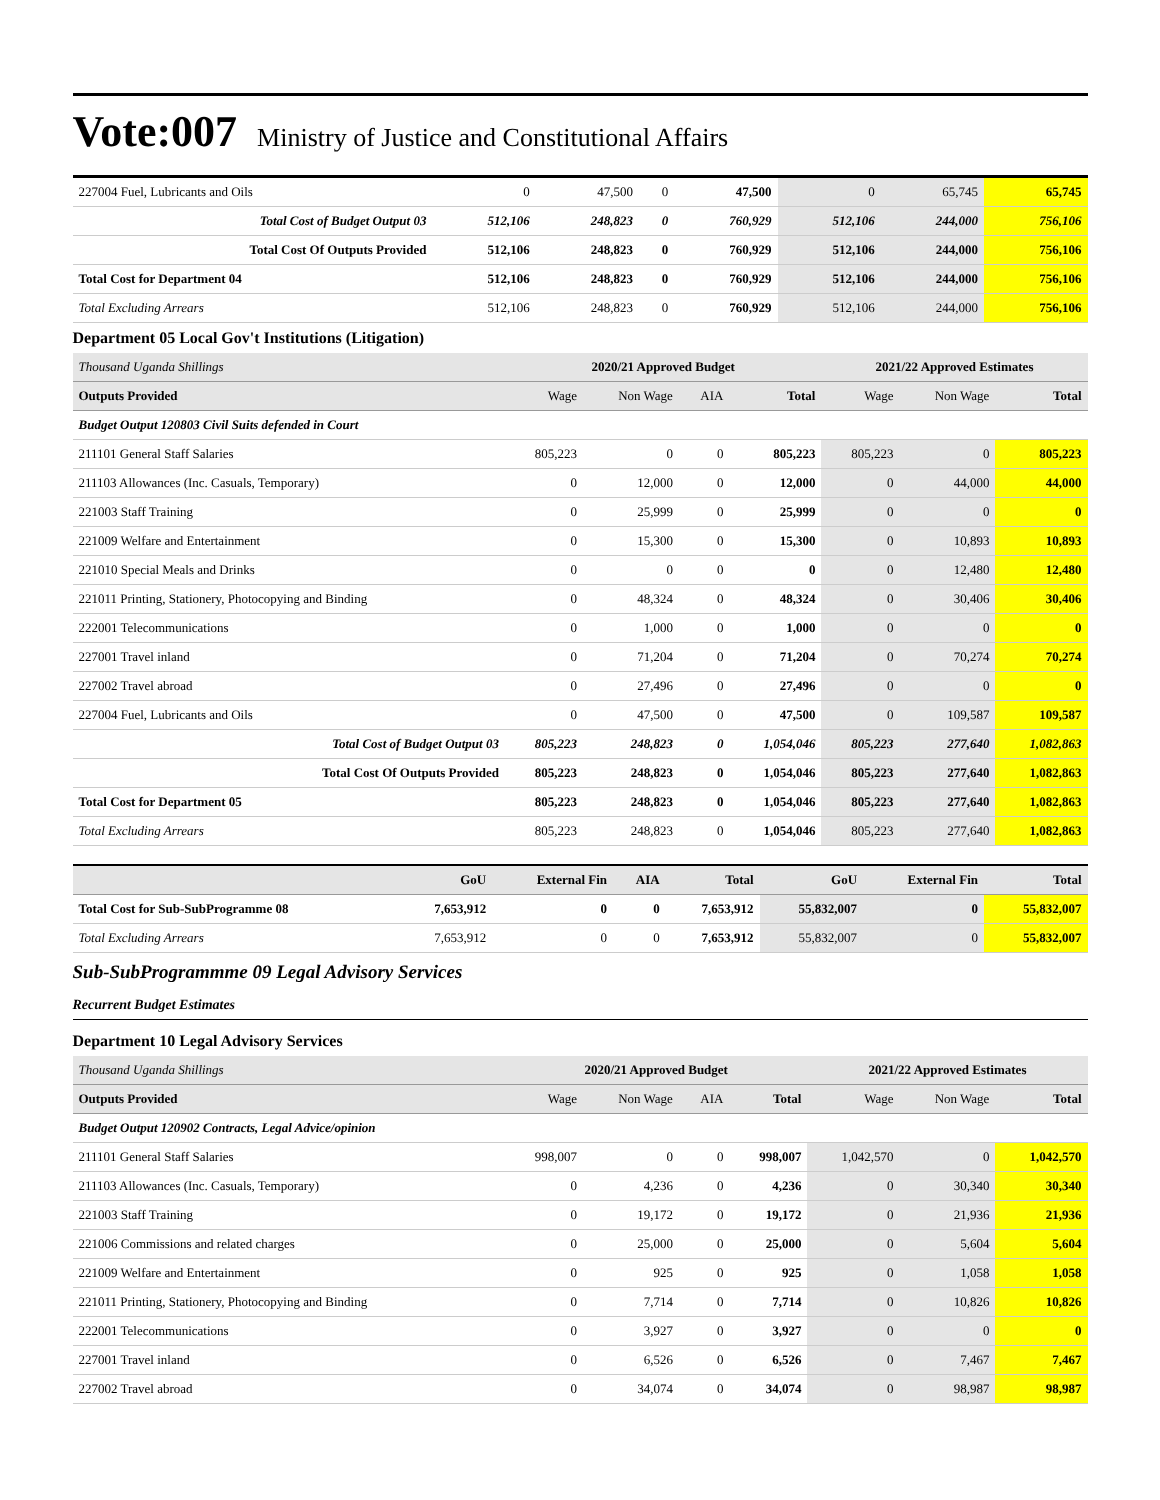Vote:007 Ministry of Justice and Constitutional Affairs
| 227004 Fuel, Lubricants and Oils | 0 | 47,500 | 0 | 47,500 | 0 | 65,745 | 65,745 |
| Total Cost of Budget Output 03 | 512,106 | 248,823 | 0 | 760,929 | 512,106 | 244,000 | 756,106 |
| Total Cost Of Outputs Provided | 512,106 | 248,823 | 0 | 760,929 | 512,106 | 244,000 | 756,106 |
| Total Cost for Department 04 | 512,106 | 248,823 | 0 | 760,929 | 512,106 | 244,000 | 756,106 |
| Total Excluding Arrears | 512,106 | 248,823 | 0 | 760,929 | 512,106 | 244,000 | 756,106 |
Department 05 Local Gov't Institutions (Litigation)
| Thousand Uganda Shillings | 2020/21 Approved Budget | | | | 2021/22 Approved Estimates | | |
| --- | --- | --- | --- | --- | --- | --- | --- |
| Outputs Provided | Wage | Non Wage | AIA | Total | Wage | Non Wage | Total |
| Budget Output 120803 Civil Suits defended in Court | | | | | | | |
| 211101 General Staff Salaries | 805,223 | 0 | 0 | 805,223 | 805,223 | 0 | 805,223 |
| 211103 Allowances (Inc. Casuals, Temporary) | 0 | 12,000 | 0 | 12,000 | 0 | 44,000 | 44,000 |
| 221003 Staff Training | 0 | 25,999 | 0 | 25,999 | 0 | 0 | 0 |
| 221009 Welfare and Entertainment | 0 | 15,300 | 0 | 15,300 | 0 | 10,893 | 10,893 |
| 221010 Special Meals and Drinks | 0 | 0 | 0 | 0 | 0 | 12,480 | 12,480 |
| 221011 Printing, Stationery, Photocopying and Binding | 0 | 48,324 | 0 | 48,324 | 0 | 30,406 | 30,406 |
| 222001 Telecommunications | 0 | 1,000 | 0 | 1,000 | 0 | 0 | 0 |
| 227001 Travel inland | 0 | 71,204 | 0 | 71,204 | 0 | 70,274 | 70,274 |
| 227002 Travel abroad | 0 | 27,496 | 0 | 27,496 | 0 | 0 | 0 |
| 227004 Fuel, Lubricants and Oils | 0 | 47,500 | 0 | 47,500 | 0 | 109,587 | 109,587 |
| Total Cost of Budget Output 03 | 805,223 | 248,823 | 0 | 1,054,046 | 805,223 | 277,640 | 1,082,863 |
| Total Cost Of Outputs Provided | 805,223 | 248,823 | 0 | 1,054,046 | 805,223 | 277,640 | 1,082,863 |
| Total Cost for Department 05 | 805,223 | 248,823 | 0 | 1,054,046 | 805,223 | 277,640 | 1,082,863 |
| Total Excluding Arrears | 805,223 | 248,823 | 0 | 1,054,046 | 805,223 | 277,640 | 1,082,863 |
| | GoU | External Fin | AIA | Total | GoU | External Fin | Total |
| --- | --- | --- | --- | --- | --- | --- | --- |
| Total Cost for Sub-SubProgramme 08 | 7,653,912 | 0 | 0 | 7,653,912 | 55,832,007 | 0 | 55,832,007 |
| Total Excluding Arrears | 7,653,912 | 0 | 0 | 7,653,912 | 55,832,007 | 0 | 55,832,007 |
Sub-SubProgrammme 09 Legal Advisory Services
Recurrent Budget Estimates
Department 10 Legal Advisory Services
| Thousand Uganda Shillings | 2020/21 Approved Budget | | | | 2021/22 Approved Estimates | | |
| --- | --- | --- | --- | --- | --- | --- | --- |
| Outputs Provided | Wage | Non Wage | AIA | Total | Wage | Non Wage | Total |
| Budget Output 120902 Contracts, Legal Advice/opinion | | | | | | | |
| 211101 General Staff Salaries | 998,007 | 0 | 0 | 998,007 | 1,042,570 | 0 | 1,042,570 |
| 211103 Allowances (Inc. Casuals, Temporary) | 0 | 4,236 | 0 | 4,236 | 0 | 30,340 | 30,340 |
| 221003 Staff Training | 0 | 19,172 | 0 | 19,172 | 0 | 21,936 | 21,936 |
| 221006 Commissions and related charges | 0 | 25,000 | 0 | 25,000 | 0 | 5,604 | 5,604 |
| 221009 Welfare and Entertainment | 0 | 925 | 0 | 925 | 0 | 1,058 | 1,058 |
| 221011 Printing, Stationery, Photocopying and Binding | 0 | 7,714 | 0 | 7,714 | 0 | 10,826 | 10,826 |
| 222001 Telecommunications | 0 | 3,927 | 0 | 3,927 | 0 | 0 | 0 |
| 227001 Travel inland | 0 | 6,526 | 0 | 6,526 | 0 | 7,467 | 7,467 |
| 227002 Travel abroad | 0 | 34,074 | 0 | 34,074 | 0 | 98,987 | 98,987 |